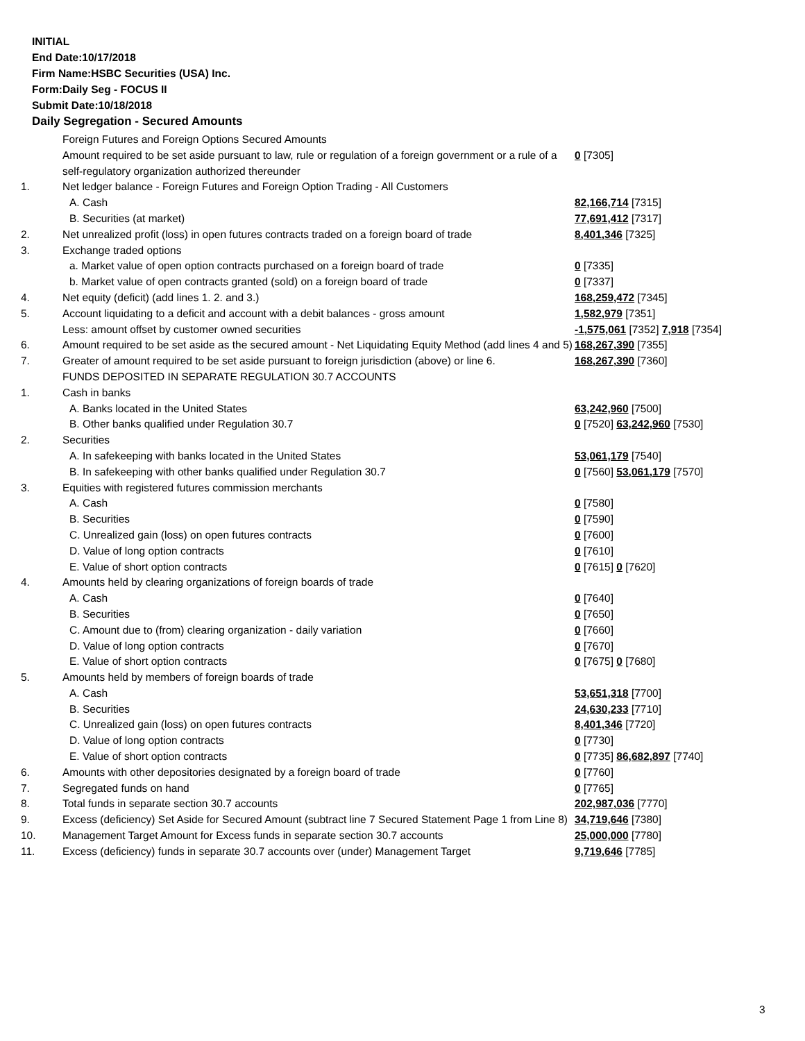INITIAL
End Date:10/17/2018
Firm Name:HSBC Securities (USA) Inc.
Form:Daily Seg - FOCUS II
Submit Date:10/18/2018
Daily Segregation - Secured Amounts
| | Foreign Futures and Foreign Options Secured Amounts | |
| | Amount required to be set aside pursuant to law, rule or regulation of a foreign government or a rule of a self-regulatory organization authorized thereunder | 0 [7305] |
| 1. | Net ledger balance - Foreign Futures and Foreign Option Trading - All Customers | |
| | A. Cash | 82,166,714 [7315] |
| | B. Securities (at market) | 77,691,412 [7317] |
| 2. | Net unrealized profit (loss) in open futures contracts traded on a foreign board of trade | 8,401,346 [7325] |
| 3. | Exchange traded options | |
| | a. Market value of open option contracts purchased on a foreign board of trade | 0 [7335] |
| | b. Market value of open contracts granted (sold) on a foreign board of trade | 0 [7337] |
| 4. | Net equity (deficit) (add lines 1. 2. and 3.) | 168,259,472 [7345] |
| 5. | Account liquidating to a deficit and account with a debit balances - gross amount | 1,582,979 [7351] |
| | Less: amount offset by customer owned securities | -1,575,061 [7352] 7,918 [7354] |
| 6. | Amount required to be set aside as the secured amount - Net Liquidating Equity Method (add lines 4 and 5) | 168,267,390 [7355] |
| 7. | Greater of amount required to be set aside pursuant to foreign jurisdiction (above) or line 6. | 168,267,390 [7360] |
| | FUNDS DEPOSITED IN SEPARATE REGULATION 30.7 ACCOUNTS | |
| 1. | Cash in banks | |
| | A. Banks located in the United States | 63,242,960 [7500] |
| | B. Other banks qualified under Regulation 30.7 | 0 [7520] 63,242,960 [7530] |
| 2. | Securities | |
| | A. In safekeeping with banks located in the United States | 53,061,179 [7540] |
| | B. In safekeeping with other banks qualified under Regulation 30.7 | 0 [7560] 53,061,179 [7570] |
| 3. | Equities with registered futures commission merchants | |
| | A. Cash | 0 [7580] |
| | B. Securities | 0 [7590] |
| | C. Unrealized gain (loss) on open futures contracts | 0 [7600] |
| | D. Value of long option contracts | 0 [7610] |
| | E. Value of short option contracts | 0 [7615] 0 [7620] |
| 4. | Amounts held by clearing organizations of foreign boards of trade | |
| | A. Cash | 0 [7640] |
| | B. Securities | 0 [7650] |
| | C. Amount due to (from) clearing organization - daily variation | 0 [7660] |
| | D. Value of long option contracts | 0 [7670] |
| | E. Value of short option contracts | 0 [7675] 0 [7680] |
| 5. | Amounts held by members of foreign boards of trade | |
| | A. Cash | 53,651,318 [7700] |
| | B. Securities | 24,630,233 [7710] |
| | C. Unrealized gain (loss) on open futures contracts | 8,401,346 [7720] |
| | D. Value of long option contracts | 0 [7730] |
| | E. Value of short option contracts | 0 [7735] 86,682,897 [7740] |
| 6. | Amounts with other depositories designated by a foreign board of trade | 0 [7760] |
| 7. | Segregated funds on hand | 0 [7765] |
| 8. | Total funds in separate section 30.7 accounts | 202,987,036 [7770] |
| 9. | Excess (deficiency) Set Aside for Secured Amount (subtract line 7 Secured Statement Page 1 from Line 8) | 34,719,646 [7380] |
| 10. | Management Target Amount for Excess funds in separate section 30.7 accounts | 25,000,000 [7780] |
| 11. | Excess (deficiency) funds in separate 30.7 accounts over (under) Management Target | 9,719,646 [7785] |
3